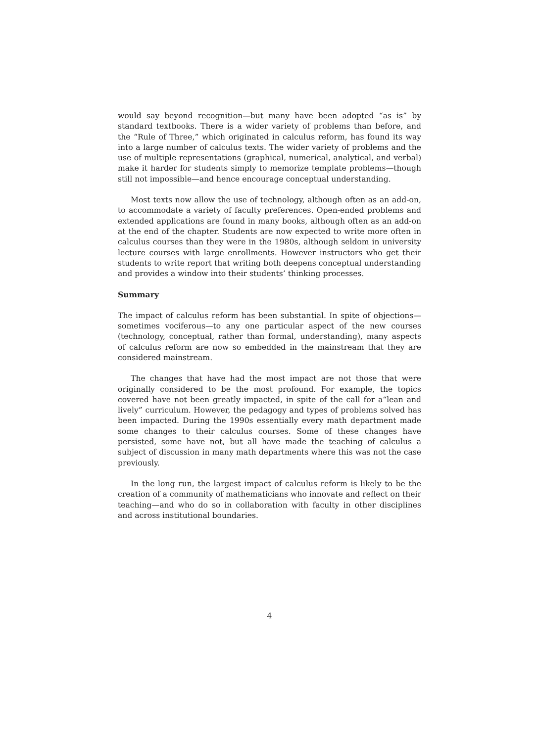would say beyond recognition—but many have been adopted “as is” by standard textbooks. There is a wider variety of problems than before, and the “Rule of Three,” which originated in calculus reform, has found its way into a large number of calculus texts. The wider variety of problems and the use of multiple representations (graphical, numerical, analytical, and verbal) make it harder for students simply to memorize template problems—though still not impossible—and hence encourage conceptual understanding.
Most texts now allow the use of technology, although often as an add-on, to accommodate a variety of faculty preferences. Open-ended problems and extended applications are found in many books, although often as an add-on at the end of the chapter. Students are now expected to write more often in calculus courses than they were in the 1980s, although seldom in university lecture courses with large enrollments. However instructors who get their students to write report that writing both deepens conceptual understanding and provides a window into their students’ thinking processes.
Summary
The impact of calculus reform has been substantial. In spite of objections—sometimes vociferous—to any one particular aspect of the new courses (technology, conceptual, rather than formal, understanding), many aspects of calculus reform are now so embedded in the mainstream that they are considered mainstream.
The changes that have had the most impact are not those that were originally considered to be the most profound. For example, the topics covered have not been greatly impacted, in spite of the call for a“lean and lively” curriculum. However, the pedagogy and types of problems solved has been impacted. During the 1990s essentially every math department made some changes to their calculus courses. Some of these changes have persisted, some have not, but all have made the teaching of calculus a subject of discussion in many math departments where this was not the case previously.
In the long run, the largest impact of calculus reform is likely to be the creation of a community of mathematicians who innovate and reflect on their teaching—and who do so in collaboration with faculty in other disciplines and across institutional boundaries.
4